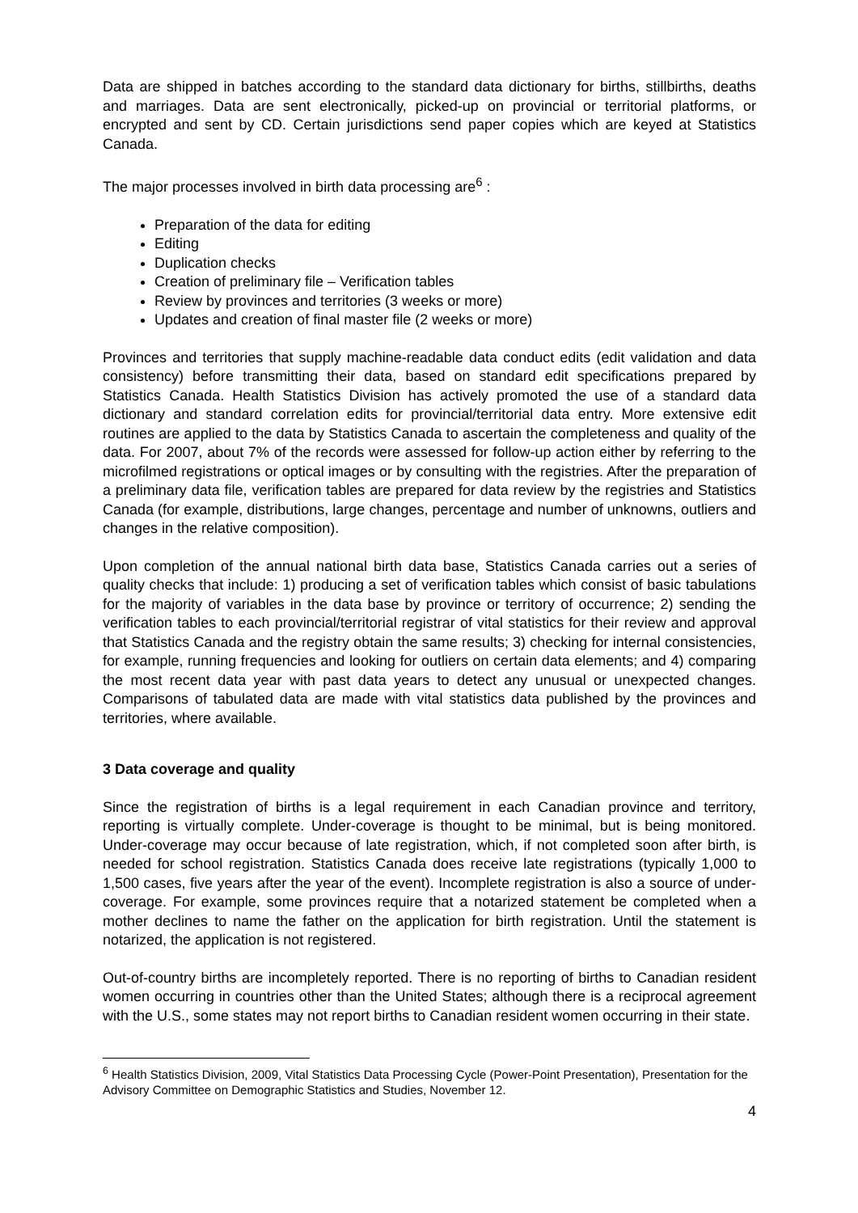Data are shipped in batches according to the standard data dictionary for births, stillbirths, deaths and marriages. Data are sent electronically, picked-up on provincial or territorial platforms, or encrypted and sent by CD. Certain jurisdictions send paper copies which are keyed at Statistics Canada.
The major processes involved in birth data processing are<sup>6</sup> :
Preparation of the data for editing
Editing
Duplication checks
Creation of preliminary file – Verification tables
Review by provinces and territories (3 weeks or more)
Updates and creation of final master file (2 weeks or more)
Provinces and territories that supply machine-readable data conduct edits (edit validation and data consistency) before transmitting their data, based on standard edit specifications prepared by Statistics Canada. Health Statistics Division has actively promoted the use of a standard data dictionary and standard correlation edits for provincial/territorial data entry. More extensive edit routines are applied to the data by Statistics Canada to ascertain the completeness and quality of the data. For 2007, about 7% of the records were assessed for follow-up action either by referring to the microfilmed registrations or optical images or by consulting with the registries. After the preparation of a preliminary data file, verification tables are prepared for data review by the registries and Statistics Canada (for example, distributions, large changes, percentage and number of unknowns, outliers and changes in the relative composition).
Upon completion of the annual national birth data base, Statistics Canada carries out a series of quality checks that include: 1) producing a set of verification tables which consist of basic tabulations for the majority of variables in the data base by province or territory of occurrence; 2) sending the verification tables to each provincial/territorial registrar of vital statistics for their review and approval that Statistics Canada and the registry obtain the same results; 3) checking for internal consistencies, for example, running frequencies and looking for outliers on certain data elements; and 4) comparing the most recent data year with past data years to detect any unusual or unexpected changes. Comparisons of tabulated data are made with vital statistics data published by the provinces and territories, where available.
3 Data coverage and quality
Since the registration of births is a legal requirement in each Canadian province and territory, reporting is virtually complete. Under-coverage is thought to be minimal, but is being monitored. Under-coverage may occur because of late registration, which, if not completed soon after birth, is needed for school registration. Statistics Canada does receive late registrations (typically 1,000 to 1,500 cases, five years after the year of the event). Incomplete registration is also a source of under-coverage. For example, some provinces require that a notarized statement be completed when a mother declines to name the father on the application for birth registration. Until the statement is notarized, the application is not registered.
Out-of-country births are incompletely reported. There is no reporting of births to Canadian resident women occurring in countries other than the United States; although there is a reciprocal agreement with the U.S., some states may not report births to Canadian resident women occurring in their state.
<sup>6</sup> Health Statistics Division, 2009, Vital Statistics Data Processing Cycle (Power-Point Presentation), Presentation for the Advisory Committee on Demographic Statistics and Studies, November 12.
4